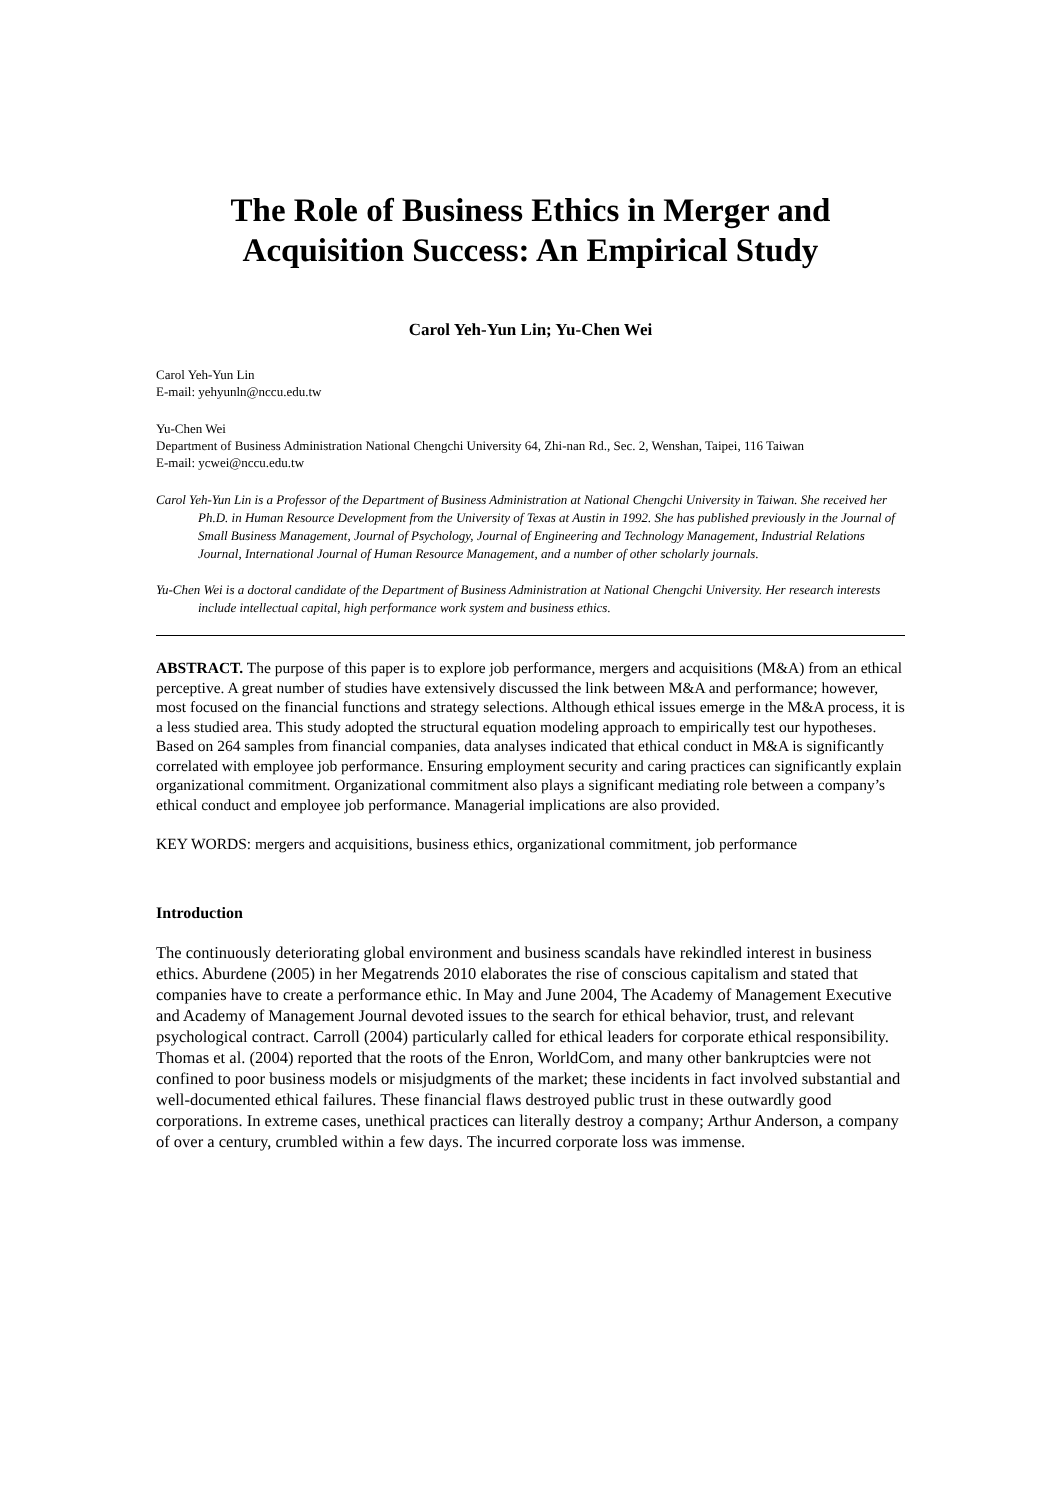The Role of Business Ethics in Merger and Acquisition Success: An Empirical Study
Carol Yeh-Yun Lin; Yu-Chen Wei
Carol Yeh-Yun Lin
E-mail: yehyunln@nccu.edu.tw
Yu-Chen Wei
Department of Business Administration National Chengchi University 64, Zhi-nan Rd., Sec. 2, Wenshan, Taipei, 116 Taiwan
E-mail: ycwei@nccu.edu.tw
Carol Yeh-Yun Lin is a Professor of the Department of Business Administration at National Chengchi University in Taiwan. She received her Ph.D. in Human Resource Development from the University of Texas at Austin in 1992. She has published previously in the Journal of Small Business Management, Journal of Psychology, Journal of Engineering and Technology Management, Industrial Relations Journal, International Journal of Human Resource Management, and a number of other scholarly journals.
Yu-Chen Wei is a doctoral candidate of the Department of Business Administration at National Chengchi University. Her research interests include intellectual capital, high performance work system and business ethics.
ABSTRACT. The purpose of this paper is to explore job performance, mergers and acquisitions (M&A) from an ethical perceptive. A great number of studies have extensively discussed the link between M&A and performance; however, most focused on the financial functions and strategy selections. Although ethical issues emerge in the M&A process, it is a less studied area. This study adopted the structural equation modeling approach to empirically test our hypotheses. Based on 264 samples from financial companies, data analyses indicated that ethical conduct in M&A is significantly correlated with employee job performance. Ensuring employment security and caring practices can significantly explain organizational commitment. Organizational commitment also plays a significant mediating role between a company’s ethical conduct and employee job performance. Managerial implications are also provided.
KEY WORDS: mergers and acquisitions, business ethics, organizational commitment, job performance
Introduction
The continuously deteriorating global environment and business scandals have rekindled interest in business ethics. Aburdene (2005) in her Megatrends 2010 elaborates the rise of conscious capitalism and stated that companies have to create a performance ethic. In May and June 2004, The Academy of Management Executive and Academy of Management Journal devoted issues to the search for ethical behavior, trust, and relevant psychological contract. Carroll (2004) particularly called for ethical leaders for corporate ethical responsibility. Thomas et al. (2004) reported that the roots of the Enron, WorldCom, and many other bankruptcies were not confined to poor business models or misjudgments of the market; these incidents in fact involved substantial and well-documented ethical failures. These financial flaws destroyed public trust in these outwardly good corporations. In extreme cases, unethical practices can literally destroy a company; Arthur Anderson, a company of over a century, crumbled within a few days. The incurred corporate loss was immense.